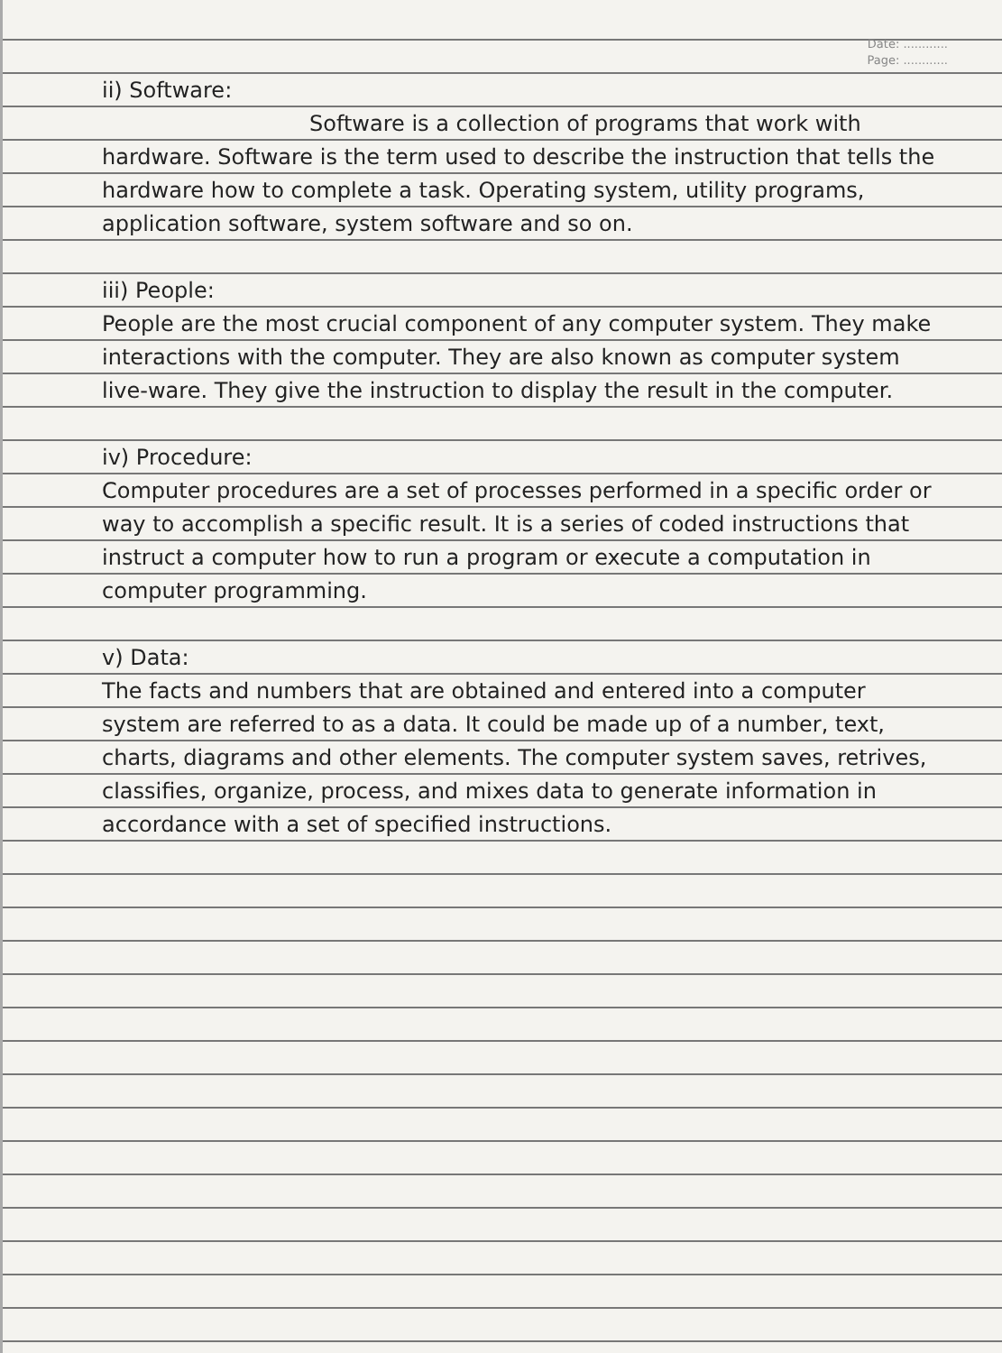Date: ............
Page: ............
ii) Software:
Software is a collection of programs that work with hardware. Software is the term used to describe the instruction that tells the hardware how to complete a task. Operating system, utility programs, application software, system software and so on.
iii) People:
People are the most crucial component of any computer system. They make interactions with the computer. They are also known as computer system live-ware. They give the instruction to display the result in the computer.
iv) Procedure:
Computer procedures are a set of processes performed in a specific order or way to accomplish a specific result. It is a series of coded instructions that instruct a computer how to run a program or execute a computation in computer programming.
v) Data:
The facts and numbers that are obtained and entered into a computer system are referred to as a data. It could be made up of a number, text, charts, diagrams and other elements. The computer system saves, retrives, classifies, organize, process, and mixes data to generate information in accordance with a set of specified instructions.